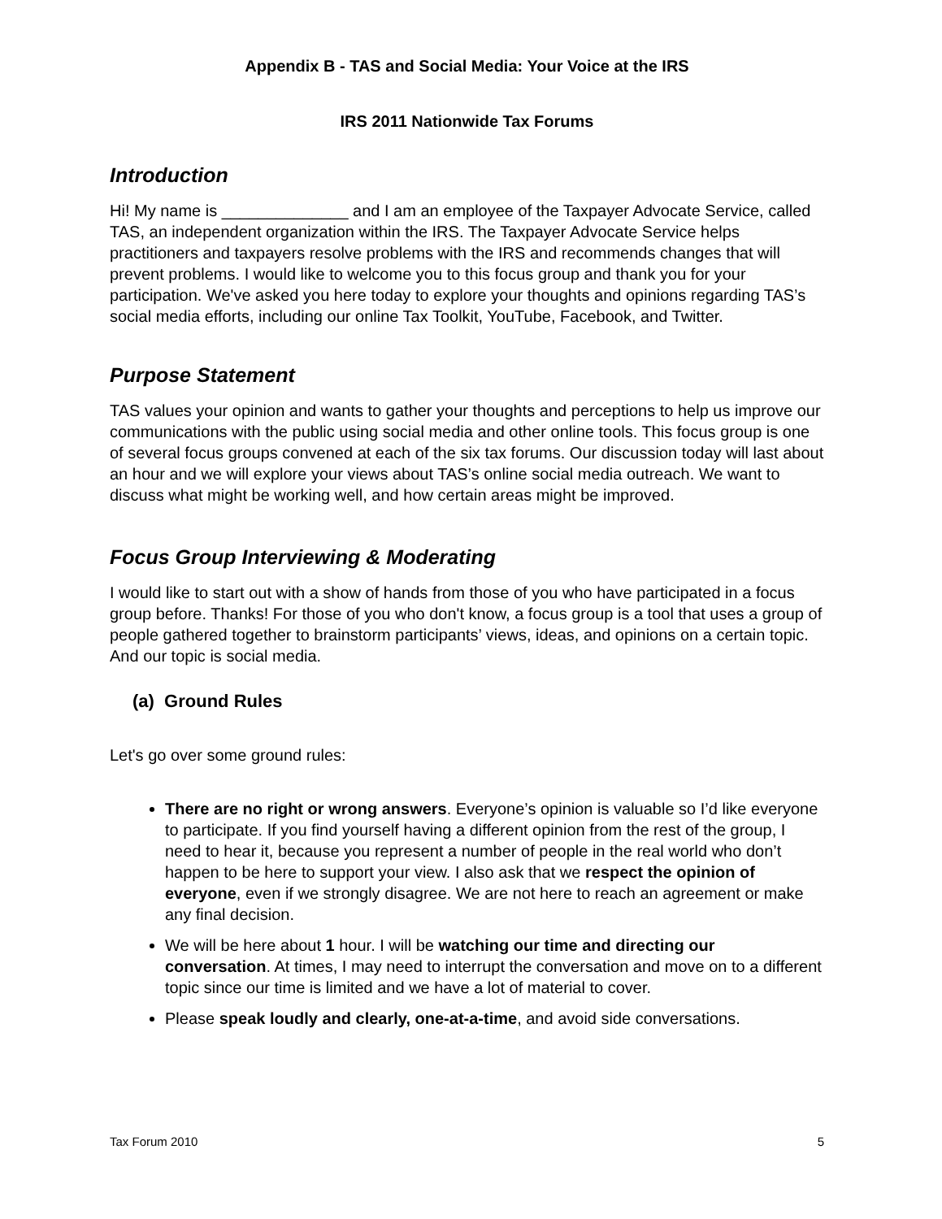Appendix B - TAS and Social Media: Your Voice at the IRS
IRS 2011 Nationwide Tax Forums
Introduction
Hi! My name is ______________ and I am an employee of the Taxpayer Advocate Service, called TAS, an independent organization within the IRS. The Taxpayer Advocate Service helps practitioners and taxpayers resolve problems with the IRS and recommends changes that will prevent problems. I would like to welcome you to this focus group and thank you for your participation. We've asked you here today to explore your thoughts and opinions regarding TAS’s social media efforts, including our online Tax Toolkit, YouTube, Facebook, and Twitter.
Purpose Statement
TAS values your opinion and wants to gather your thoughts and perceptions to help us improve our communications with the public using social media and other online tools. This focus group is one of several focus groups convened at each of the six tax forums. Our discussion today will last about an hour and we will explore your views about TAS’s online social media outreach. We want to discuss what might be working well, and how certain areas might be improved.
Focus Group Interviewing & Moderating
I would like to start out with a show of hands from those of you who have participated in a focus group before. Thanks! For those of you who don't know, a focus group is a tool that uses a group of people gathered together to brainstorm participants’ views, ideas, and opinions on a certain topic. And our topic is social media.
(a) Ground Rules
Let's go over some ground rules:
There are no right or wrong answers. Everyone’s opinion is valuable so I’d like everyone to participate. If you find yourself having a different opinion from the rest of the group, I need to hear it, because you represent a number of people in the real world who don’t happen to be here to support your view. I also ask that we respect the opinion of everyone, even if we strongly disagree. We are not here to reach an agreement or make any final decision.
We will be here about 1 hour. I will be watching our time and directing our conversation. At times, I may need to interrupt the conversation and move on to a different topic since our time is limited and we have a lot of material to cover.
Please speak loudly and clearly, one-at-a-time, and avoid side conversations.
Tax Forum 2010 5